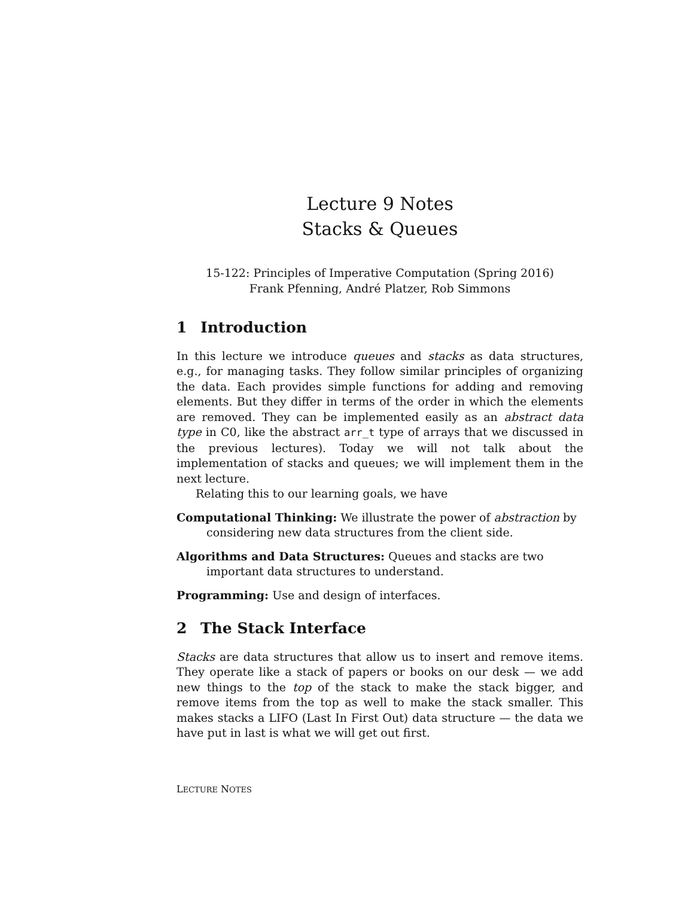Lecture 9 Notes
Stacks & Queues
15-122: Principles of Imperative Computation (Spring 2016)
Frank Pfenning, André Platzer, Rob Simmons
1 Introduction
In this lecture we introduce queues and stacks as data structures, e.g., for managing tasks. They follow similar principles of organizing the data. Each provides simple functions for adding and removing elements. But they differ in terms of the order in which the elements are removed. They can be implemented easily as an abstract data type in C0, like the abstract arr_t type of arrays that we discussed in the previous lectures). Today we will not talk about the implementation of stacks and queues; we will implement them in the next lecture.
Relating this to our learning goals, we have
Computational Thinking: We illustrate the power of abstraction by considering new data structures from the client side.
Algorithms and Data Structures: Queues and stacks are two important data structures to understand.
Programming: Use and design of interfaces.
2 The Stack Interface
Stacks are data structures that allow us to insert and remove items. They operate like a stack of papers or books on our desk — we add new things to the top of the stack to make the stack bigger, and remove items from the top as well to make the stack smaller. This makes stacks a LIFO (Last In First Out) data structure — the data we have put in last is what we will get out first.
LECTURE NOTES